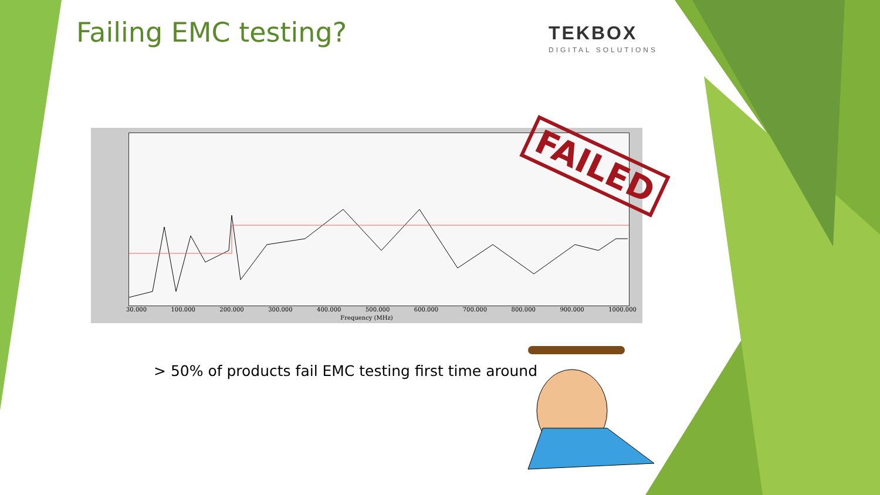Failing EMC testing? TEKBOX
DIGITAL SOLUTIONS
30.000 100.000 200.000 300.000 400.000 500.000 600.000 700.000 800.000 900.000 1000.000
Frequency (MHz)
FAILED
> 50% of products fail EMC testing first time around